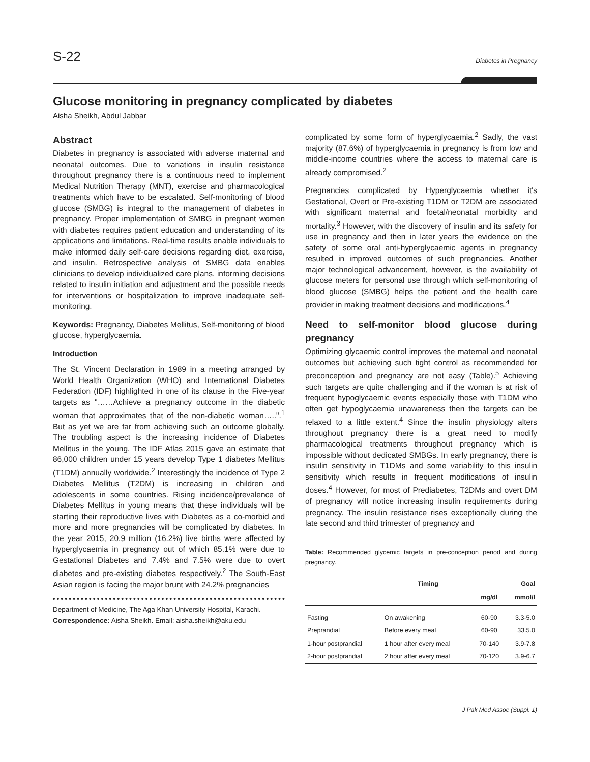S-22 Diabetes in Pregnancy
Glucose monitoring in pregnancy complicated by diabetes
Aisha Sheikh, Abdul Jabbar
Abstract
Diabetes in pregnancy is associated with adverse maternal and neonatal outcomes. Due to variations in insulin resistance throughout pregnancy there is a continuous need to implement Medical Nutrition Therapy (MNT), exercise and pharmacological treatments which have to be escalated. Self-monitoring of blood glucose (SMBG) is integral to the management of diabetes in pregnancy. Proper implementation of SMBG in pregnant women with diabetes requires patient education and understanding of its applications and limitations. Real-time results enable individuals to make informed daily self-care decisions regarding diet, exercise, and insulin. Retrospective analysis of SMBG data enables clinicians to develop individualized care plans, informing decisions related to insulin initiation and adjustment and the possible needs for interventions or hospitalization to improve inadequate self-monitoring.
Keywords: Pregnancy, Diabetes Mellitus, Self-monitoring of blood glucose, hyperglycaemia.
Introduction
The St. Vincent Declaration in 1989 in a meeting arranged by World Health Organization (WHO) and International Diabetes Federation (IDF) highlighted in one of its clause in the Five-year targets as "……Achieve a pregnancy outcome in the diabetic woman that approximates that of the non-diabetic woman…..".<sup>1</sup> But as yet we are far from achieving such an outcome globally. The troubling aspect is the increasing incidence of Diabetes Mellitus in the young. The IDF Atlas 2015 gave an estimate that 86,000 children under 15 years develop Type 1 diabetes Mellitus (T1DM) annually worldwide.<sup>2</sup> Interestingly the incidence of Type 2 Diabetes Mellitus (T2DM) is increasing in children and adolescents in some countries. Rising incidence/prevalence of Diabetes Mellitus in young means that these individuals will be starting their reproductive lives with Diabetes as a co-morbid and more and more pregnancies will be complicated by diabetes. In the year 2015, 20.9 million (16.2%) live births were affected by hyperglycaemia in pregnancy out of which 85.1% were due to Gestational Diabetes and 7.4% and 7.5% were due to overt diabetes and pre-existing diabetes respectively.<sup>2</sup> The South-East Asian region is facing the major brunt with 24.2% pregnancies
Department of Medicine, The Aga Khan University Hospital, Karachi.
Correspondence: Aisha Sheikh. Email: aisha.sheikh@aku.edu
complicated by some form of hyperglycaemia.<sup>2</sup> Sadly, the vast majority (87.6%) of hyperglycaemia in pregnancy is from low and middle-income countries where the access to maternal care is already compromised.<sup>2</sup>
Pregnancies complicated by Hyperglycaemia whether it's Gestational, Overt or Pre-existing T1DM or T2DM are associated with significant maternal and foetal/neonatal morbidity and mortality.<sup>3</sup> However, with the discovery of insulin and its safety for use in pregnancy and then in later years the evidence on the safety of some oral anti-hyperglycaemic agents in pregnancy resulted in improved outcomes of such pregnancies. Another major technological advancement, however, is the availability of glucose meters for personal use through which self-monitoring of blood glucose (SMBG) helps the patient and the health care provider in making treatment decisions and modifications.<sup>4</sup>
Need to self-monitor blood glucose during pregnancy
Optimizing glycaemic control improves the maternal and neonatal outcomes but achieving such tight control as recommended for preconception and pregnancy are not easy (Table).<sup>5</sup> Achieving such targets are quite challenging and if the woman is at risk of frequent hypoglycaemic events especially those with T1DM who often get hypoglycaemia unawareness then the targets can be relaxed to a little extent.<sup>4</sup> Since the insulin physiology alters throughout pregnancy there is a great need to modify pharmacological treatments throughout pregnancy which is impossible without dedicated SMBGs. In early pregnancy, there is insulin sensitivity in T1DMs and some variability to this insulin sensitivity which results in frequent modifications of insulin doses.<sup>4</sup> However, for most of Prediabetes, T2DMs and overt DM of pregnancy will notice increasing insulin requirements during pregnancy. The insulin resistance rises exceptionally during the late second and third trimester of pregnancy and
Table: Recommended glycemic targets in pre-conception period and during pregnancy.
| | Timing | Goal | |
| --- | --- | --- | --- |
| | | mg/dl | mmol/l |
| Fasting | On awakening | 60-90 | 3.3-5.0 |
| Preprandial | Before every meal | 60-90 | 33.5.0 |
| 1-hour postprandial | 1 hour after every meal | 70-140 | 3.9-7.8 |
| 2-hour postprandial | 2 hour after every meal | 70-120 | 3.9-6.7 |
J Pak Med Assoc (Suppl. 1)